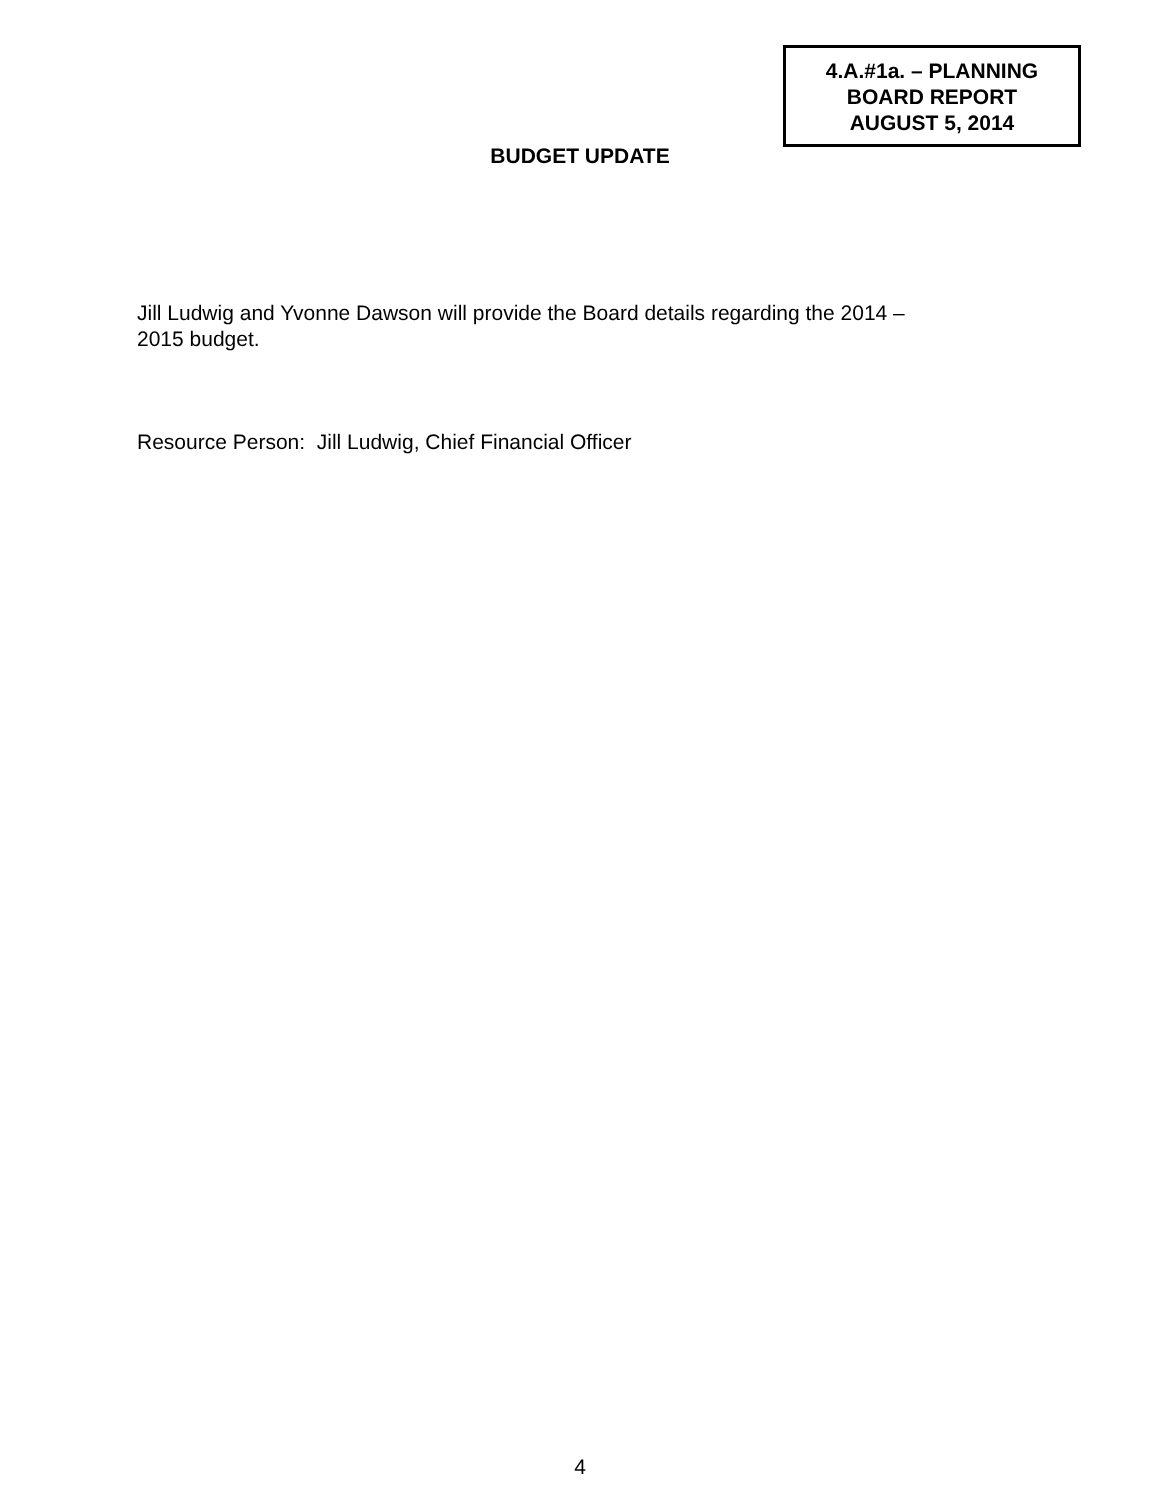4.A.#1a. – PLANNING
BOARD REPORT
AUGUST 5, 2014
BUDGET UPDATE
Jill Ludwig and Yvonne Dawson will provide the Board details regarding the 2014 –
2015 budget.
Resource Person: Jill Ludwig, Chief Financial Officer
4